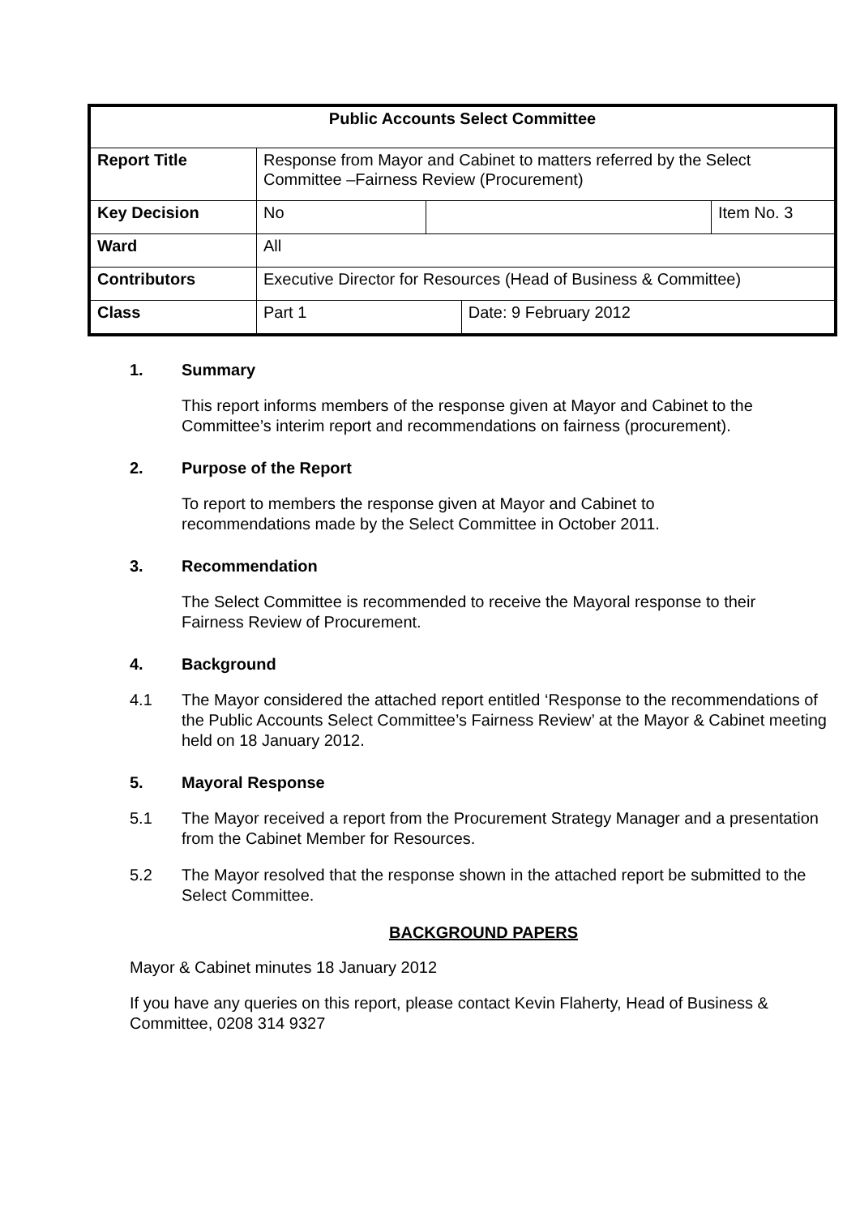| Public Accounts Select Committee | | | | |
| Report Title | Response from Mayor and Cabinet to matters referred by the Select Committee –Fairness Review (Procurement) | | | |
| Key Decision | No | | | Item No. 3 |
| Ward | All | | | |
| Contributors | Executive Director for Resources (Head of Business & Committee) | | | |
| Class | Part 1 | | Date: 9 February 2012 | |
1. Summary
This report informs members of the response given at Mayor and Cabinet to the Committee’s interim report and recommendations on fairness (procurement).
2. Purpose of the Report
To report to members the response given at Mayor and Cabinet to recommendations made by the Select Committee in October 2011.
3. Recommendation
The Select Committee is recommended to receive the Mayoral response to their Fairness Review of Procurement.
4. Background
4.1 The Mayor considered the attached report entitled ‘Response to the recommendations of the Public Accounts Select Committee’s Fairness Review’ at the Mayor & Cabinet meeting held on 18 January 2012.
5. Mayoral Response
5.1 The Mayor received a report from the Procurement Strategy Manager and a presentation from the Cabinet Member for Resources.
5.2 The Mayor resolved that the response shown in the attached report be submitted to the Select Committee.
BACKGROUND PAPERS
Mayor & Cabinet minutes 18 January 2012
If you have any queries on this report, please contact Kevin Flaherty, Head of Business & Committee, 0208 314 9327